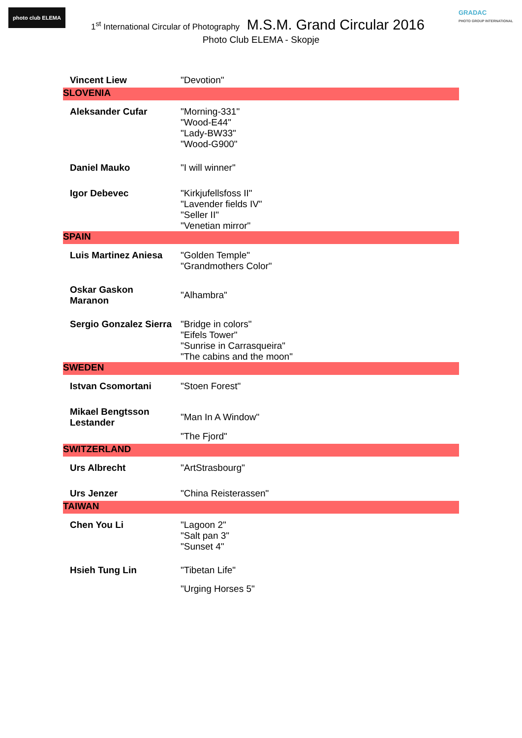photo club ELEMA
GRADAC
PHOTO GROUP INTERNATIONAL
1<sup>st</sup> International Circular of Photography M.S.M. Grand Circular 2016
Photo Club ELEMA - Skopje
| Vincent Liew | "Devotion" |
| SLOVENIA | |
| Aleksander Cufar | "Morning-331" "Wood-E44" "Lady-BW33" "Wood-G900" |
| Daniel Mauko | "I will winner" |
| Igor Debevec | "Kirkjufellsfoss II" "Lavender fields IV" "Seller II" "Venetian mirror" |
| SPAIN | |
| Luis Martinez Aniesa | "Golden Temple" "Grandmothers Color" |
| Oskar Gaskon Maranon | "Alhambra" |
| Sergio Gonzalez Sierra | "Bridge in colors" "Eifels Tower" "Sunrise in Carrasqueira" "The cabins and the moon" |
| SWEDEN | |
| Istvan Csomortani | "Stoen Forest" |
| Mikael Bengtsson Lestander | "Man In A Window" |
| | "The Fjord" |
| SWITZERLAND | |
| Urs Albrecht | "ArtStrasbourg" |
| Urs Jenzer | "China Reisterassen" |
| TAIWAN | |
| Chen You Li | "Lagoon 2" "Salt pan 3" "Sunset 4" |
| Hsieh Tung Lin | "Tibetan Life" |
| | "Urging Horses 5" |